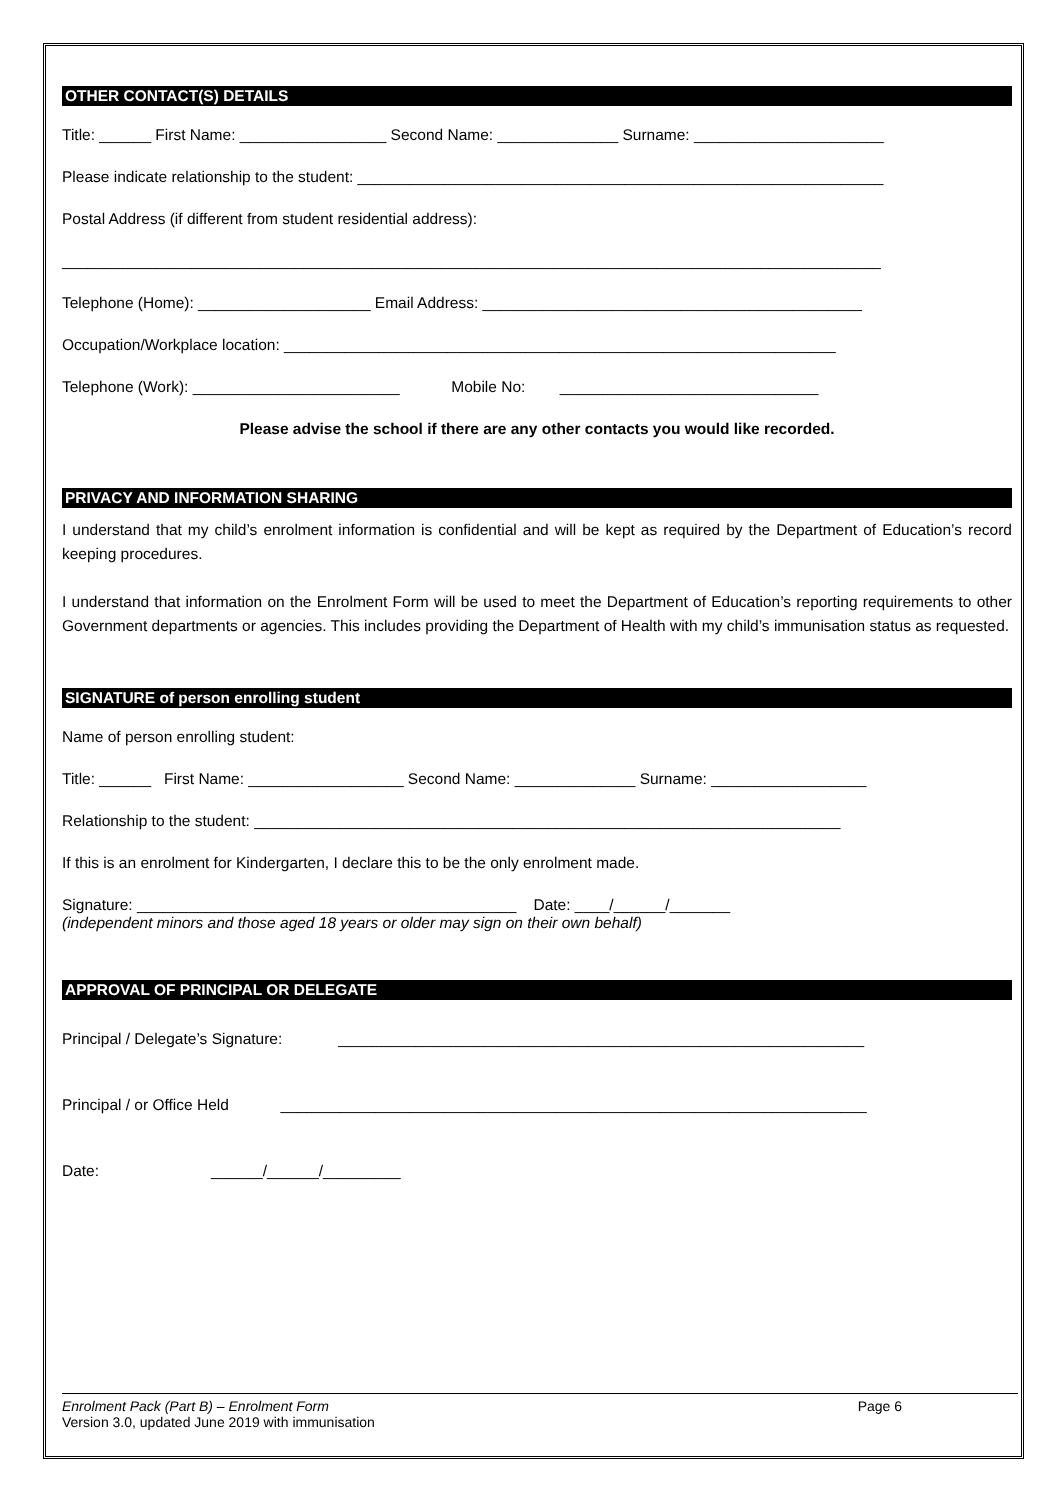OTHER CONTACT(S) DETAILS
Title: ______ First Name: _________________ Second Name: ______________ Surname: ______________________
Please indicate relationship to the student: _____________________________________________________________
Postal Address (if different from student residential address):
_______________________________________________________________________________________________
Telephone (Home): ____________________ Email Address: ____________________________________________
Occupation/Workplace location: ________________________________________________________________
Telephone (Work): ________________________ Mobile No: ______________________________
Please advise the school if there are any other contacts you would like recorded.
PRIVACY AND INFORMATION SHARING
I understand that my child’s enrolment information is confidential and will be kept as required by the Department of Education’s record keeping procedures.
I understand that information on the Enrolment Form will be used to meet the Department of Education’s reporting requirements to other Government departments or agencies. This includes providing the Department of Health with my child’s immunisation status as requested.
SIGNATURE of person enrolling student
Name of person enrolling student:
Title: ______ First Name: __________________ Second Name: ______________ Surname: __________________
Relationship to the student: ____________________________________________________________________
If this is an enrolment for Kindergarten, I declare this to be the only enrolment made.
Signature: ____________________________________________ Date: ____/______/_______
(independent minors and those aged 18 years or older may sign on their own behalf)
APPROVAL OF PRINCIPAL OR DELEGATE
Principal / Delegate’s Signature: _____________________________________________________________
Principal / or Office Held ____________________________________________________________________
Date: ______/______/_________
Enrolment Pack (Part B) – Enrolment Form Page 6
Version 3.0, updated June 2019 with immunisation